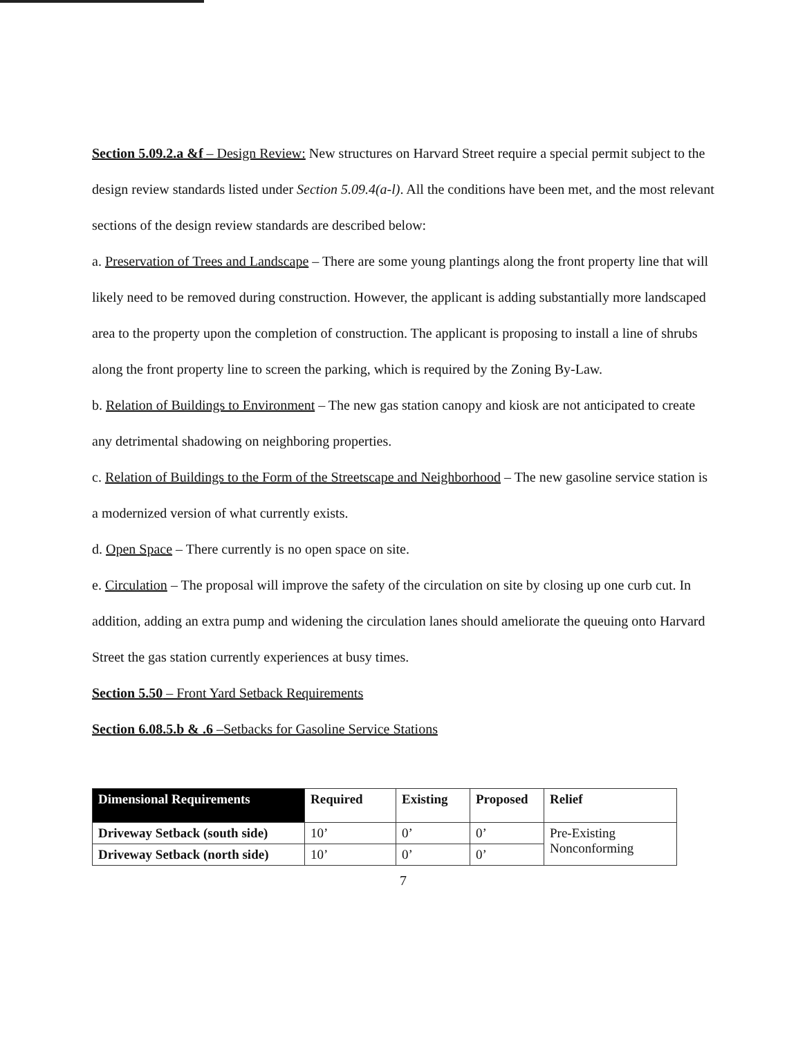Section 5.09.2.a &f – Design Review: New structures on Harvard Street require a special permit subject to the design review standards listed under Section 5.09.4(a-l). All the conditions have been met, and the most relevant sections of the design review standards are described below:
a. Preservation of Trees and Landscape – There are some young plantings along the front property line that will likely need to be removed during construction. However, the applicant is adding substantially more landscaped area to the property upon the completion of construction. The applicant is proposing to install a line of shrubs along the front property line to screen the parking, which is required by the Zoning By-Law.
b. Relation of Buildings to Environment – The new gas station canopy and kiosk are not anticipated to create any detrimental shadowing on neighboring properties.
c. Relation of Buildings to the Form of the Streetscape and Neighborhood – The new gasoline service station is a modernized version of what currently exists.
d. Open Space – There currently is no open space on site.
e. Circulation – The proposal will improve the safety of the circulation on site by closing up one curb cut. In addition, adding an extra pump and widening the circulation lanes should ameliorate the queuing onto Harvard Street the gas station currently experiences at busy times.
Section 5.50 – Front Yard Setback Requirements
Section 6.08.5.b & .6 –Setbacks for Gasoline Service Stations
| Dimensional Requirements | Required | Existing | Proposed | Relief |
| --- | --- | --- | --- | --- |
| Driveway Setback (south side) | 10’ | 0’ | 0’ | Pre-Existing Nonconforming |
| Driveway Setback (north side) | 10’ | 0’ | 0’ | |
7